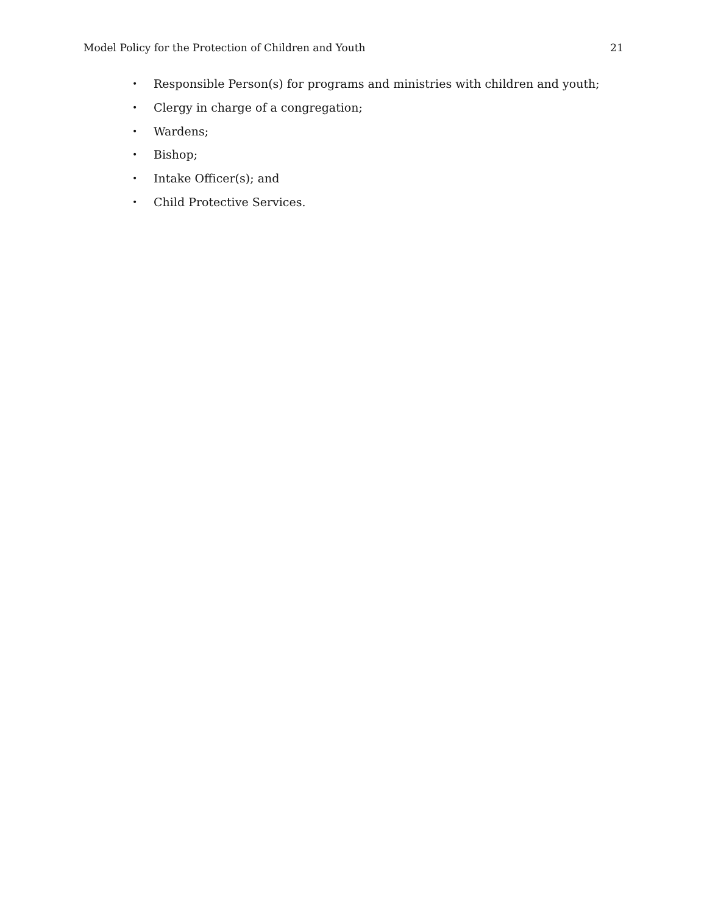Model Policy for the Protection of Children and Youth 21
• Responsible Person(s) for programs and ministries with children and youth;
• Clergy in charge of a congregation;
• Wardens;
• Bishop;
• Intake Officer(s); and
• Child Protective Services.